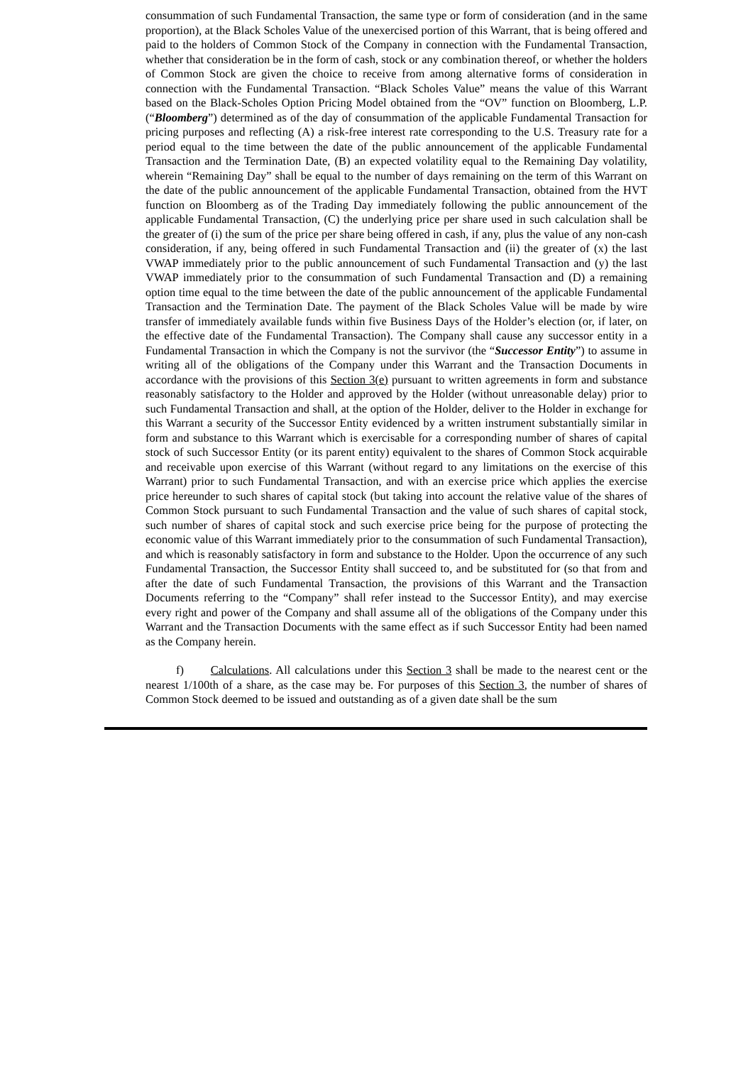consummation of such Fundamental Transaction, the same type or form of consideration (and in the same proportion), at the Black Scholes Value of the unexercised portion of this Warrant, that is being offered and paid to the holders of Common Stock of the Company in connection with the Fundamental Transaction, whether that consideration be in the form of cash, stock or any combination thereof, or whether the holders of Common Stock are given the choice to receive from among alternative forms of consideration in connection with the Fundamental Transaction. “Black Scholes Value” means the value of this Warrant based on the Black-Scholes Option Pricing Model obtained from the “OV” function on Bloomberg, L.P. (“Bloomberg”) determined as of the day of consummation of the applicable Fundamental Transaction for pricing purposes and reflecting (A) a risk-free interest rate corresponding to the U.S. Treasury rate for a period equal to the time between the date of the public announcement of the applicable Fundamental Transaction and the Termination Date, (B) an expected volatility equal to the Remaining Day volatility, wherein “Remaining Day” shall be equal to the number of days remaining on the term of this Warrant on the date of the public announcement of the applicable Fundamental Transaction, obtained from the HVT function on Bloomberg as of the Trading Day immediately following the public announcement of the applicable Fundamental Transaction, (C) the underlying price per share used in such calculation shall be the greater of (i) the sum of the price per share being offered in cash, if any, plus the value of any non-cash consideration, if any, being offered in such Fundamental Transaction and (ii) the greater of (x) the last VWAP immediately prior to the public announcement of such Fundamental Transaction and (y) the last VWAP immediately prior to the consummation of such Fundamental Transaction and (D) a remaining option time equal to the time between the date of the public announcement of the applicable Fundamental Transaction and the Termination Date. The payment of the Black Scholes Value will be made by wire transfer of immediately available funds within five Business Days of the Holder’s election (or, if later, on the effective date of the Fundamental Transaction). The Company shall cause any successor entity in a Fundamental Transaction in which the Company is not the survivor (the “Successor Entity”) to assume in writing all of the obligations of the Company under this Warrant and the Transaction Documents in accordance with the provisions of this Section 3(e) pursuant to written agreements in form and substance reasonably satisfactory to the Holder and approved by the Holder (without unreasonable delay) prior to such Fundamental Transaction and shall, at the option of the Holder, deliver to the Holder in exchange for this Warrant a security of the Successor Entity evidenced by a written instrument substantially similar in form and substance to this Warrant which is exercisable for a corresponding number of shares of capital stock of such Successor Entity (or its parent entity) equivalent to the shares of Common Stock acquirable and receivable upon exercise of this Warrant (without regard to any limitations on the exercise of this Warrant) prior to such Fundamental Transaction, and with an exercise price which applies the exercise price hereunder to such shares of capital stock (but taking into account the relative value of the shares of Common Stock pursuant to such Fundamental Transaction and the value of such shares of capital stock, such number of shares of capital stock and such exercise price being for the purpose of protecting the economic value of this Warrant immediately prior to the consummation of such Fundamental Transaction), and which is reasonably satisfactory in form and substance to the Holder. Upon the occurrence of any such Fundamental Transaction, the Successor Entity shall succeed to, and be substituted for (so that from and after the date of such Fundamental Transaction, the provisions of this Warrant and the Transaction Documents referring to the “Company” shall refer instead to the Successor Entity), and may exercise every right and power of the Company and shall assume all of the obligations of the Company under this Warrant and the Transaction Documents with the same effect as if such Successor Entity had been named as the Company herein.
f) Calculations. All calculations under this Section 3 shall be made to the nearest cent or the nearest 1/100th of a share, as the case may be. For purposes of this Section 3, the number of shares of Common Stock deemed to be issued and outstanding as of a given date shall be the sum